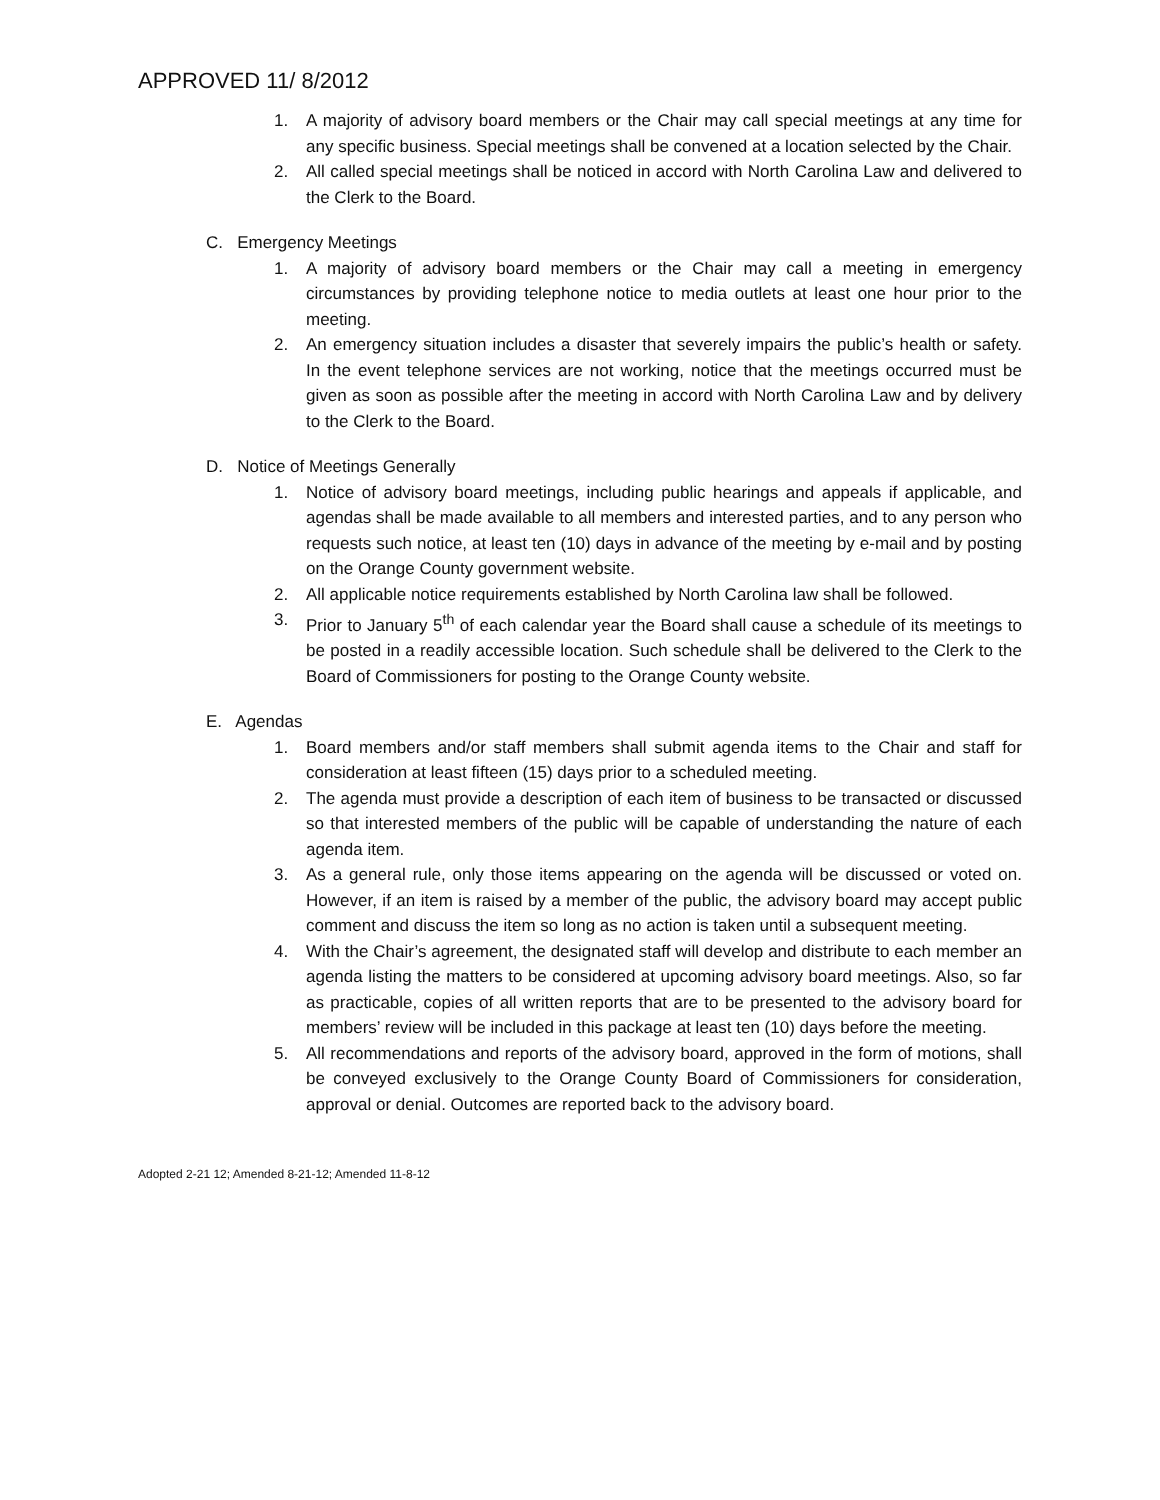APPROVED 11/ 8/2012
1. A majority of advisory board members or the Chair may call special meetings at any time for any specific business. Special meetings shall be convened at a location selected by the Chair.
2. All called special meetings shall be noticed in accord with North Carolina Law and delivered to the Clerk to the Board.
C. Emergency Meetings
1. A majority of advisory board members or the Chair may call a meeting in emergency circumstances by providing telephone notice to media outlets at least one hour prior to the meeting.
2. An emergency situation includes a disaster that severely impairs the public’s health or safety. In the event telephone services are not working, notice that the meetings occurred must be given as soon as possible after the meeting in accord with North Carolina Law and by delivery to the Clerk to the Board.
D. Notice of Meetings Generally
1. Notice of advisory board meetings, including public hearings and appeals if applicable, and agendas shall be made available to all members and interested parties, and to any person who requests such notice, at least ten (10) days in advance of the meeting by e-mail and by posting on the Orange County government website.
2. All applicable notice requirements established by North Carolina law shall be followed.
3. Prior to January 5<sup>th</sup> of each calendar year the Board shall cause a schedule of its meetings to be posted in a readily accessible location. Such schedule shall be delivered to the Clerk to the Board of Commissioners for posting to the Orange County website.
E. Agendas
1. Board members and/or staff members shall submit agenda items to the Chair and staff for consideration at least fifteen (15) days prior to a scheduled meeting.
2. The agenda must provide a description of each item of business to be transacted or discussed so that interested members of the public will be capable of understanding the nature of each agenda item.
3. As a general rule, only those items appearing on the agenda will be discussed or voted on. However, if an item is raised by a member of the public, the advisory board may accept public comment and discuss the item so long as no action is taken until a subsequent meeting.
4. With the Chair’s agreement, the designated staff will develop and distribute to each member an agenda listing the matters to be considered at upcoming advisory board meetings. Also, so far as practicable, copies of all written reports that are to be presented to the advisory board for members’ review will be included in this package at least ten (10) days before the meeting.
5. All recommendations and reports of the advisory board, approved in the form of motions, shall be conveyed exclusively to the Orange County Board of Commissioners for consideration, approval or denial. Outcomes are reported back to the advisory board.
Adopted 2-21 12; Amended 8-21-12; Amended 11-8-12